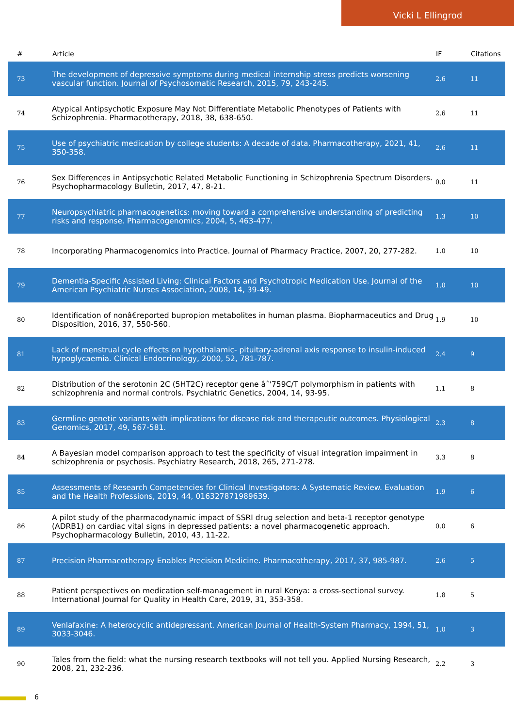Vicki L Ellingrod
| # | Article | IF | Citations |
| --- | --- | --- | --- |
| 73 | The development of depressive symptoms during medical internship stress predicts worsening vascular function. Journal of Psychosomatic Research, 2015, 79, 243-245. | 2.6 | 11 |
| 74 | Atypical Antipsychotic Exposure May Not Differentiate Metabolic Phenotypes of Patients with Schizophrenia. Pharmacotherapy, 2018, 38, 638-650. | 2.6 | 11 |
| 75 | Use of psychiatric medication by college students: A decade of data. Pharmacotherapy, 2021, 41, 350-358. | 2.6 | 11 |
| 76 | Sex Differences in Antipsychotic Related Metabolic Functioning in Schizophrenia Spectrum Disorders. Psychopharmacology Bulletin, 2017, 47, 8-21. | 0.0 | 11 |
| 77 | Neuropsychiatric pharmacogenetics: moving toward a comprehensive understanding of predicting risks and response. Pharmacogenomics, 2004, 5, 463-477. | 1.3 | 10 |
| 78 | Incorporating Pharmacogenomics into Practice. Journal of Pharmacy Practice, 2007, 20, 277-282. | 1.0 | 10 |
| 79 | Dementia-Specific Assisted Living: Clinical Factors and Psychotropic Medication Use. Journal of the American Psychiatric Nurses Association, 2008, 14, 39-49. | 1.0 | 10 |
| 80 | Identification of nonâ€reported bupropion metabolites in human plasma. Biopharmaceutics and Drug Disposition, 2016, 37, 550-560. | 1.9 | 10 |
| 81 | Lack of menstrual cycle effects on hypothalamic- pituitary-adrenal axis response to insulin-induced hypoglycaemia. Clinical Endocrinology, 2000, 52, 781-787. | 2.4 | 9 |
| 82 | Distribution of the serotonin 2C (5HT2C) receptor gene âˆ'759C/T polymorphism in patients with schizophrenia and normal controls. Psychiatric Genetics, 2004, 14, 93-95. | 1.1 | 8 |
| 83 | Germline genetic variants with implications for disease risk and therapeutic outcomes. Physiological Genomics, 2017, 49, 567-581. | 2.3 | 8 |
| 84 | A Bayesian model comparison approach to test the specificity of visual integration impairment in schizophrenia or psychosis. Psychiatry Research, 2018, 265, 271-278. | 3.3 | 8 |
| 85 | Assessments of Research Competencies for Clinical Investigators: A Systematic Review. Evaluation and the Health Professions, 2019, 44, 016327871989639. | 1.9 | 6 |
| 86 | A pilot study of the pharmacodynamic impact of SSRI drug selection and beta-1 receptor genotype (ADRB1) on cardiac vital signs in depressed patients: a novel pharmacogenetic approach. Psychopharmacology Bulletin, 2010, 43, 11-22. | 0.0 | 6 |
| 87 | Precision Pharmacotherapy Enables Precision Medicine. Pharmacotherapy, 2017, 37, 985-987. | 2.6 | 5 |
| 88 | Patient perspectives on medication self-management in rural Kenya: a cross-sectional survey. International Journal for Quality in Health Care, 2019, 31, 353-358. | 1.8 | 5 |
| 89 | Venlafaxine: A heterocyclic antidepressant. American Journal of Health-System Pharmacy, 1994, 51, 3033-3046. | 1.0 | 3 |
| 90 | Tales from the field: what the nursing research textbooks will not tell you. Applied Nursing Research, 2008, 21, 232-236. | 2.2 | 3 |
6